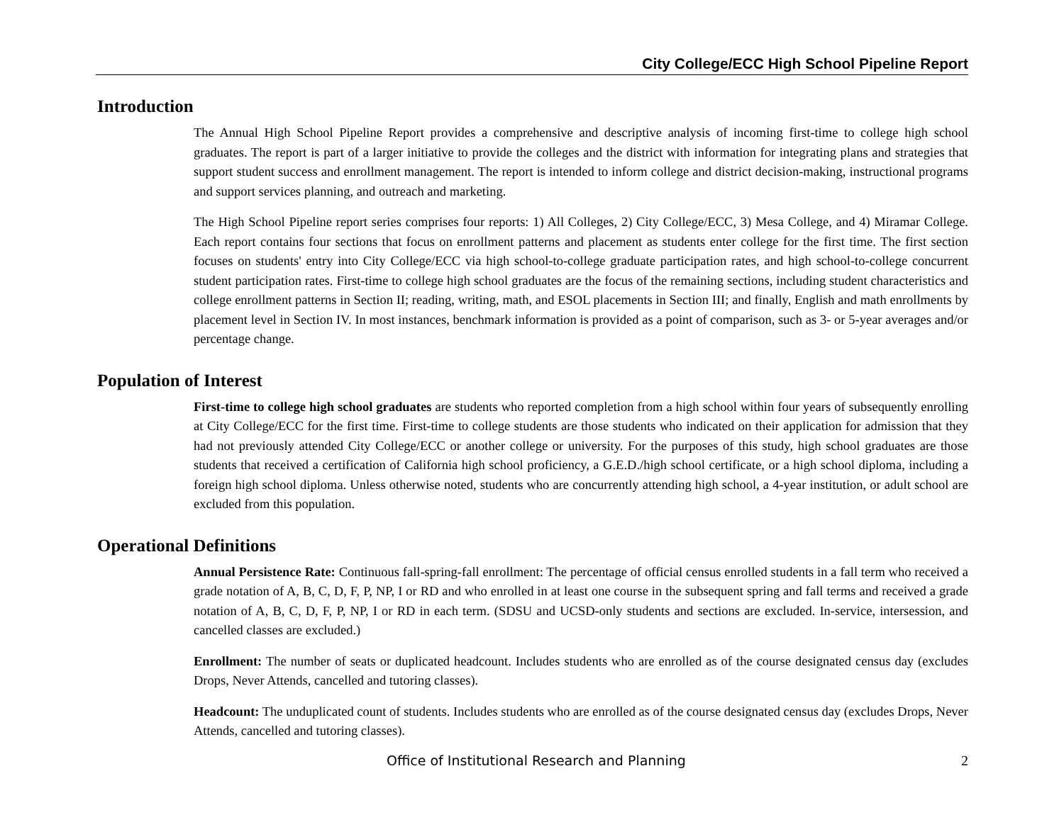City College/ECC High School Pipeline Report
Introduction
The Annual High School Pipeline Report provides a comprehensive and descriptive analysis of incoming first-time to college high school graduates. The report is part of a larger initiative to provide the colleges and the district with information for integrating plans and strategies that support student success and enrollment management. The report is intended to inform college and district decision-making, instructional programs and support services planning, and outreach and marketing.
The High School Pipeline report series comprises four reports: 1) All Colleges, 2) City College/ECC, 3) Mesa College, and 4) Miramar College. Each report contains four sections that focus on enrollment patterns and placement as students enter college for the first time. The first section focuses on students' entry into City College/ECC via high school-to-college graduate participation rates, and high school-to-college concurrent student participation rates. First-time to college high school graduates are the focus of the remaining sections, including student characteristics and college enrollment patterns in Section II; reading, writing, math, and ESOL placements in Section III; and finally, English and math enrollments by placement level in Section IV. In most instances, benchmark information is provided as a point of comparison, such as 3- or 5-year averages and/or percentage change.
Population of Interest
First-time to college high school graduates are students who reported completion from a high school within four years of subsequently enrolling at City College/ECC for the first time. First-time to college students are those students who indicated on their application for admission that they had not previously attended City College/ECC or another college or university. For the purposes of this study, high school graduates are those students that received a certification of California high school proficiency, a G.E.D./high school certificate, or a high school diploma, including a foreign high school diploma. Unless otherwise noted, students who are concurrently attending high school, a 4-year institution, or adult school are excluded from this population.
Operational Definitions
Annual Persistence Rate: Continuous fall-spring-fall enrollment: The percentage of official census enrolled students in a fall term who received a grade notation of A, B, C, D, F, P, NP, I or RD and who enrolled in at least one course in the subsequent spring and fall terms and received a grade notation of A, B, C, D, F, P, NP, I or RD in each term. (SDSU and UCSD-only students and sections are excluded. In-service, intersession, and cancelled classes are excluded.)
Enrollment: The number of seats or duplicated headcount. Includes students who are enrolled as of the course designated census day (excludes Drops, Never Attends, cancelled and tutoring classes).
Headcount: The unduplicated count of students. Includes students who are enrolled as of the course designated census day (excludes Drops, Never Attends, cancelled and tutoring classes).
Office of Institutional Research and Planning 2